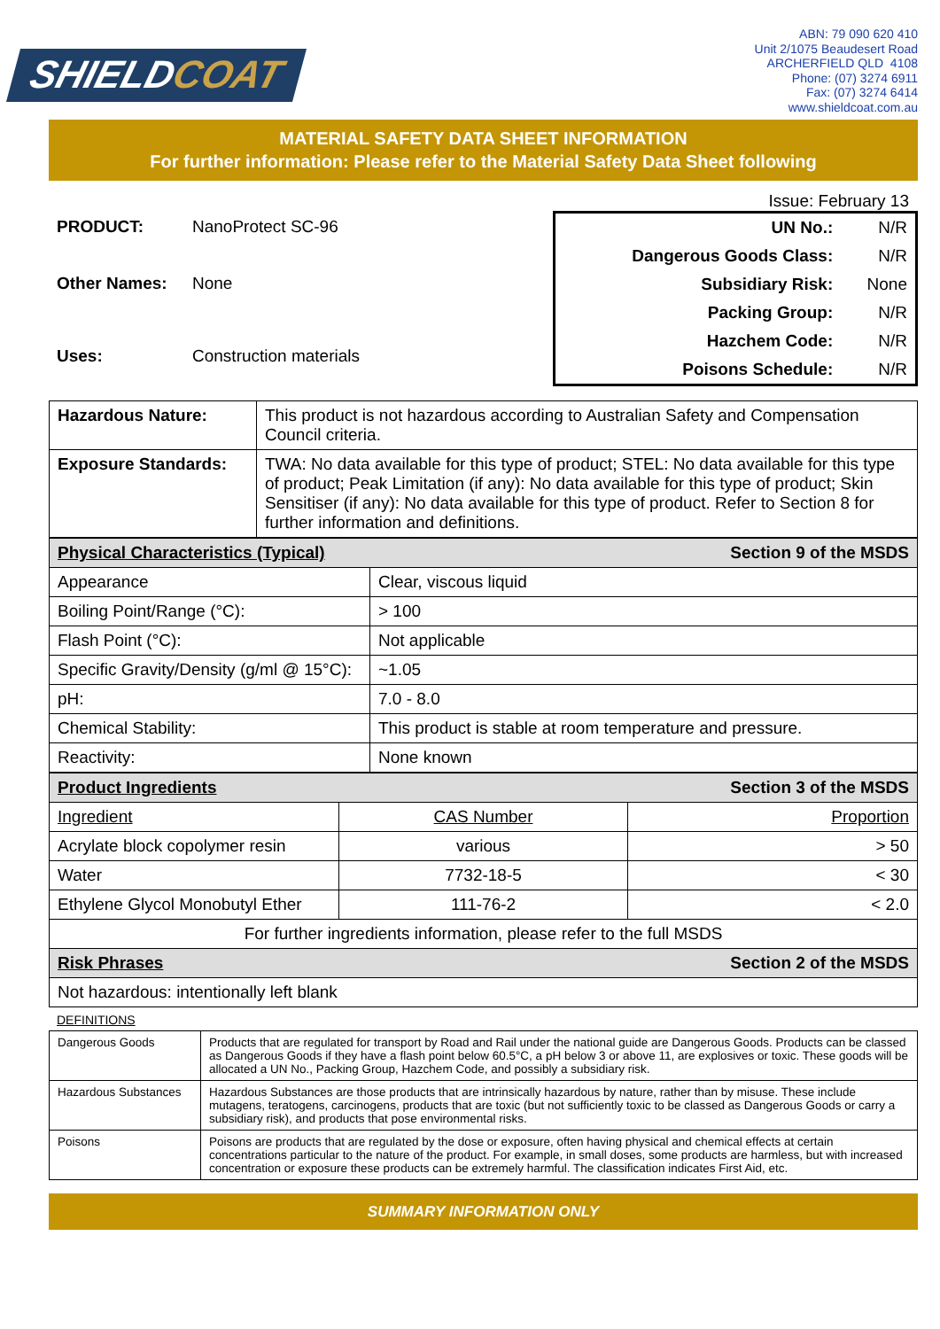SHIELDCOAT
ABN: 79 090 620 410
Unit 2/1075 Beaudesert Road
ARCHERFIELD QLD 4108
Phone: (07) 3274 6911
Fax: (07) 3274 6414
www.shieldcoat.com.au
MATERIAL SAFETY DATA SHEET INFORMATION
For further information: Please refer to the Material Safety Data Sheet following
Issue: February 13
| PRODUCT: | NanoProtect SC-96 |
| Other Names: | None |
| Uses: | Construction materials |
| UN No.: | N/R |
| Dangerous Goods Class: | N/R |
| Subsidiary Risk: | None |
| Packing Group: | N/R |
| Hazchem Code: | N/R |
| Poisons Schedule: | N/R |
| Hazardous Nature: | This product is not hazardous according to Australian Safety and Compensation Council criteria. |
| Exposure Standards: | TWA: No data available for this type of product; STEL: No data available for this type of product; Peak Limitation (if any): No data available for this type of product; Skin Sensitiser (if any): No data available for this type of product. Refer to Section 8 for further information and definitions. |
| Physical Characteristics (Typical) Section 9 of the MSDS | |
| Appearance | Clear, viscous liquid |
| Boiling Point/Range (°C): | > 100 |
| Flash Point (°C): | Not applicable |
| Specific Gravity/Density (g/ml @ 15°C): | ~1.05 |
| pH: | 7.0 - 8.0 |
| Chemical Stability: | This product is stable at room temperature and pressure. |
| Reactivity: | None known |
| Product Ingredients Section 3 of the MSDS | | |
| Ingredient | CAS Number | Proportion |
| Acrylate block copolymer resin | various | > 50 |
| Water | 7732-18-5 | < 30 |
| Ethylene Glycol Monobutyl Ether | 111-76-2 | < 2.0 |
| For further ingredients information, please refer to the full MSDS | | |
| Risk Phrases Section 2 of the MSDS | | |
| Not hazardous: intentionally left blank | | |
DEFINITIONS
| Dangerous Goods | Products that are regulated for transport by Road and Rail under the national guide are Dangerous Goods. Products can be classed as Dangerous Goods if they have a flash point below 60.5°C, a pH below 3 or above 11, are explosives or toxic. These goods will be allocated a UN No., Packing Group, Hazchem Code, and possibly a subsidiary risk. |
| Hazardous Substances | Hazardous Substances are those products that are intrinsically hazardous by nature, rather than by misuse. These include mutagens, teratogens, carcinogens, products that are toxic (but not sufficiently toxic to be classed as Dangerous Goods or carry a subsidiary risk), and products that pose environmental risks. |
| Poisons | Poisons are products that are regulated by the dose or exposure, often having physical and chemical effects at certain concentrations particular to the nature of the product. For example, in small doses, some products are harmless, but with increased concentration or exposure these products can be extremely harmful. The classification indicates First Aid, etc. |
SUMMARY INFORMATION ONLY